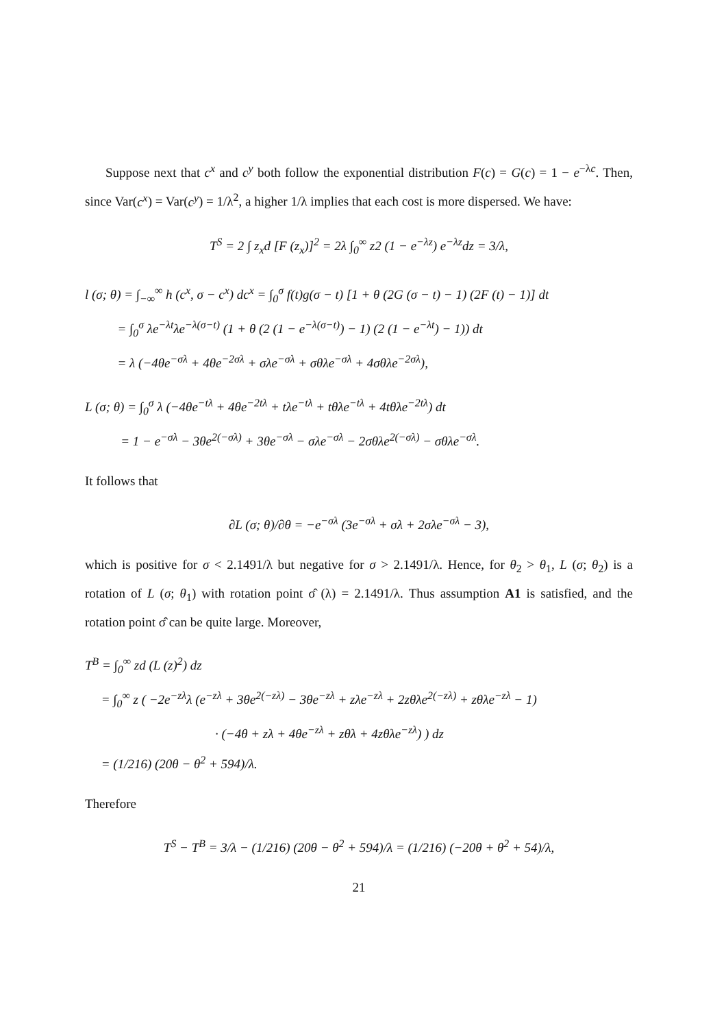Suppose next that c<sup>x</sup> and c<sup>y</sup> both follow the exponential distribution F(c) = G(c) = 1 − e<sup>−λc</sup>. Then, since Var(c<sup>x</sup>) = Var(c<sup>y</sup>) = 1/λ<sup>2</sup>, a higher 1/λ implies that each cost is more dispersed. We have:
T<sup>S</sup> = 2 ∫ z<sub>x</sub>d [F (z<sub>x</sub>)]<sup>2</sup> = 2λ ∫<sub>0</sub><sup>∞</sup> z2 (1 − e<sup>−λz</sup>) e<sup>−λz</sup>dz = 3/λ,
l (σ; θ) = ∫<sub>−∞</sub><sup>∞</sup> h (c<sup>x</sup>, σ − c<sup>x</sup>) dc<sup>x</sup> = ∫<sub>0</sub><sup>σ</sup> f(t)g(σ − t) [1 + θ (2G (σ − t) − 1) (2F (t) − 1)] dt
= ∫<sub>0</sub><sup>σ</sup> λe<sup>−λt</sup>λe<sup>−λ(σ−t)</sup> (1 + θ (2 (1 − e<sup>−λ(σ−t)</sup>) − 1) (2 (1 − e<sup>−λt</sup>) − 1)) dt
= λ (−4θe<sup>−σλ</sup> + 4θe<sup>−2σλ</sup> + σλe<sup>−σλ</sup> + σθλe<sup>−σλ</sup> + 4σθλe<sup>−2σλ</sup>),
L (σ; θ) = ∫<sub>0</sub><sup>σ</sup> λ (−4θe<sup>−tλ</sup> + 4θe<sup>−2tλ</sup> + tλe<sup>−tλ</sup> + tθλe<sup>−tλ</sup> + 4tθλe<sup>−2tλ</sup>) dt
= 1 − e<sup>−σλ</sup> − 3θe<sup>2(−σλ)</sup> + 3θe<sup>−σλ</sup> − σλe<sup>−σλ</sup> − 2σθλe<sup>2(−σλ)</sup> − σθλe<sup>−σλ</sup>.
It follows that
∂L (σ; θ)/∂θ = −e<sup>−σλ</sup> (3e<sup>−σλ</sup> + σλ + 2σλe<sup>−σλ</sup> − 3),
which is positive for σ < 2.1491/λ but negative for σ > 2.1491/λ. Hence, for θ<sub>2</sub> > θ<sub>1</sub>, L (σ; θ<sub>2</sub>) is a rotation of L (σ; θ<sub>1</sub>) with rotation point σ̂ (λ) = 2.1491/λ. Thus assumption A1 is satisfied, and the rotation point σ̂ can be quite large. Moreover,
T<sup>B</sup> = ∫<sub>0</sub><sup>∞</sup> zd (L (z)<sup>2</sup>) dz
= ∫<sub>0</sub><sup>∞</sup> z ( −2e<sup>−zλ</sup>λ (e<sup>−zλ</sup> + 3θe<sup>2(−zλ)</sup> − 3θe<sup>−zλ</sup> + zλe<sup>−zλ</sup> + 2zθλe<sup>2(−zλ)</sup> + zθλe<sup>−zλ</sup> − 1)
· (−4θ + zλ + 4θe<sup>−zλ</sup> + zθλ + 4zθλe<sup>−zλ</sup>) ) dz
= (1/216) (20θ − θ<sup>2</sup> + 594)/λ.
Therefore
T<sup>S</sup> − T<sup>B</sup> = 3/λ − (1/216) (20θ − θ<sup>2</sup> + 594)/λ = (1/216) (−20θ + θ<sup>2</sup> + 54)/λ,
21